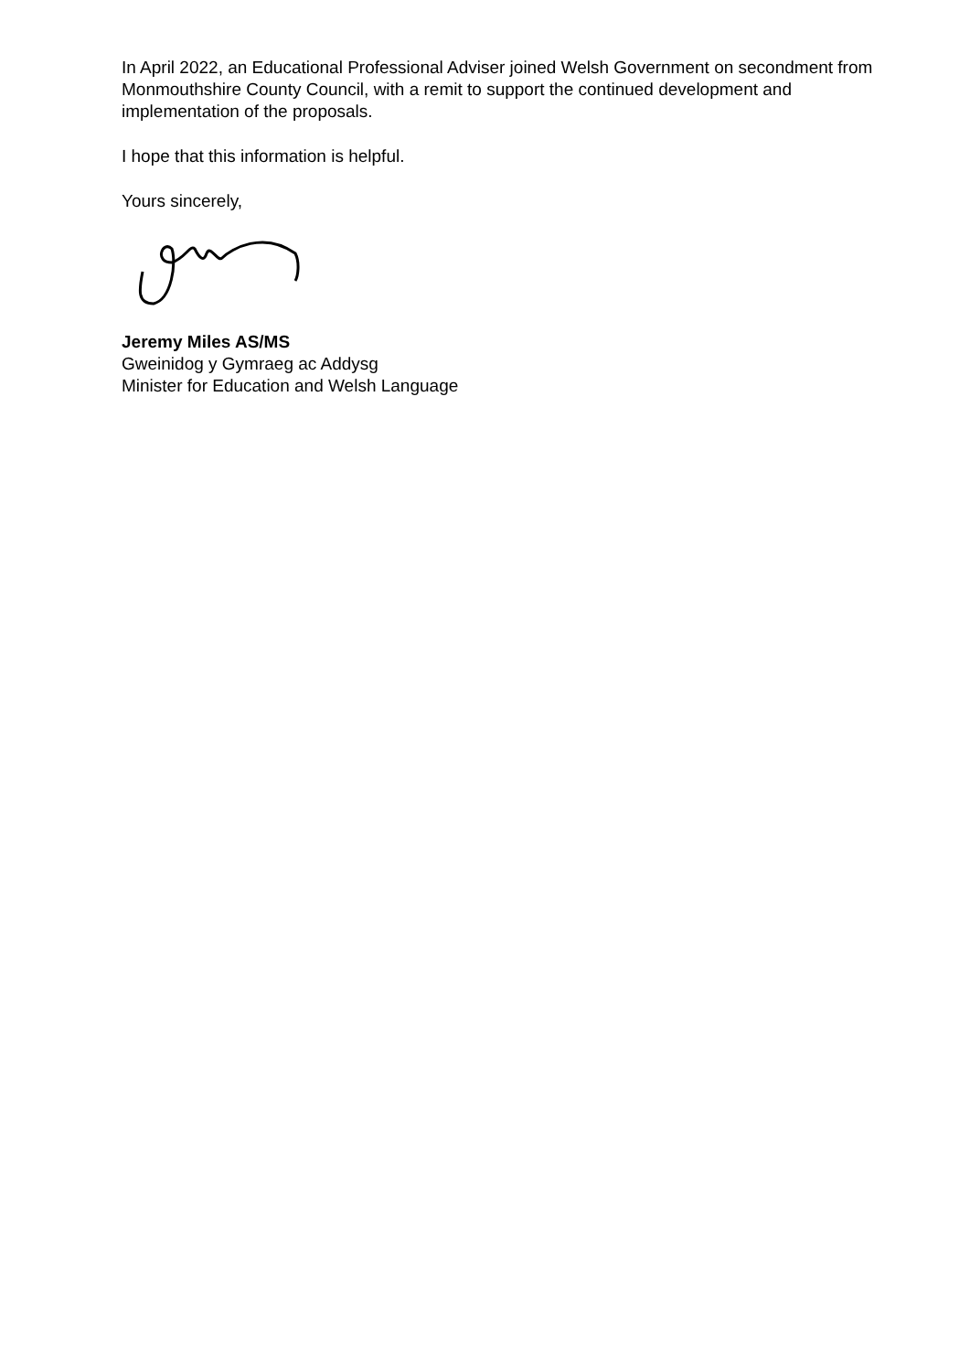In April 2022, an Educational Professional Adviser joined Welsh Government on secondment from Monmouthshire County Council, with a remit to support the continued development and implementation of the proposals.
I hope that this information is helpful.
Yours sincerely,
Jeremy Miles AS/MS
Gweinidog y Gymraeg ac Addysg
Minister for Education and Welsh Language